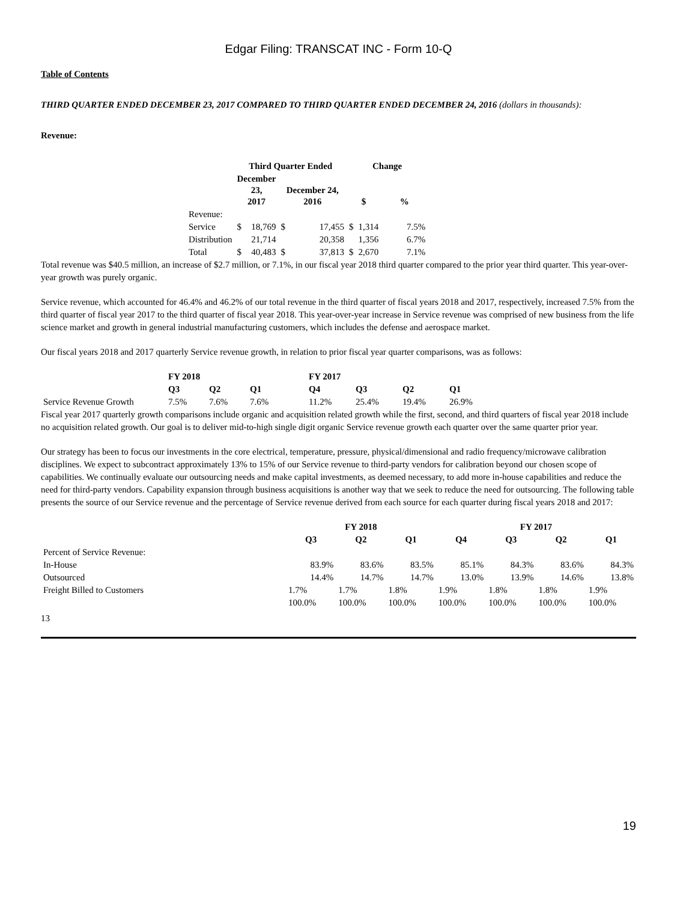Edgar Filing: TRANSCAT INC - Form 10-Q
Table of Contents
THIRD QUARTER ENDED DECEMBER 23, 2017 COMPARED TO THIRD QUARTER ENDED DECEMBER 24, 2016 (dollars in thousands):
Revenue:
| | Third Quarter Ended | | | | Change | | |
| --- | --- | --- | --- | --- | --- | --- | --- |
| | December 23, 2017 | | December 24, 2016 | | $ | | % |
| Revenue: | | | | | | | |
| Service | $ | 18,769 | $ | 17,455 | $ | 1,314 | 7.5% |
| Distribution | | 21,714 | | 20,358 | | 1,356 | 6.7% |
| Total | $ | 40,483 | $ | 37,813 | $ | 2,670 | 7.1% |
Total revenue was $40.5 million, an increase of $2.7 million, or 7.1%, in our fiscal year 2018 third quarter compared to the prior year third quarter. This year-over-year growth was purely organic.
Service revenue, which accounted for 46.4% and 46.2% of our total revenue in the third quarter of fiscal years 2018 and 2017, respectively, increased 7.5% from the third quarter of fiscal year 2017 to the third quarter of fiscal year 2018. This year-over-year increase in Service revenue was comprised of new business from the life science market and growth in general industrial manufacturing customers, which includes the defense and aerospace market.
Our fiscal years 2018 and 2017 quarterly Service revenue growth, in relation to prior fiscal year quarter comparisons, was as follows:
| | FY 2018 | | | FY 2017 | | | |
| --- | --- | --- | --- | --- | --- | --- | --- |
| | Q3 | Q2 | Q1 | Q4 | Q3 | Q2 | Q1 |
| Service Revenue Growth | 7.5% | 7.6% | 7.6% | 11.2% | 25.4% | 19.4% | 26.9% |
Fiscal year 2017 quarterly growth comparisons include organic and acquisition related growth while the first, second, and third quarters of fiscal year 2018 include no acquisition related growth. Our goal is to deliver mid-to-high single digit organic Service revenue growth each quarter over the same quarter prior year.
Our strategy has been to focus our investments in the core electrical, temperature, pressure, physical/dimensional and radio frequency/microwave calibration disciplines. We expect to subcontract approximately 13% to 15% of our Service revenue to third-party vendors for calibration beyond our chosen scope of capabilities. We continually evaluate our outsourcing needs and make capital investments, as deemed necessary, to add more in-house capabilities and reduce the need for third-party vendors. Capability expansion through business acquisitions is another way that we seek to reduce the need for outsourcing. The following table presents the source of our Service revenue and the percentage of Service revenue derived from each source for each quarter during fiscal years 2018 and 2017:
| | FY 2018 | | | FY 2017 | | | |
| --- | --- | --- | --- | --- | --- | --- | --- |
| | Q3 | Q2 | Q1 | Q4 | Q3 | Q2 | Q1 |
| Percent of Service Revenue: | | | | | | | |
| In-House | 83.9% | 83.6% | 83.5% | 85.1% | 84.3% | 83.6% | 84.3% |
| Outsourced | 14.4% | 14.7% | 14.7% | 13.0% | 13.9% | 14.6% | 13.8% |
| Freight Billed to Customers | 1.7% | 1.7% | 1.8% | 1.9% | 1.8% | 1.8% | 1.9% |
| | 100.0% | 100.0% | 100.0% | 100.0% | 100.0% | 100.0% | 100.0% |
13
19